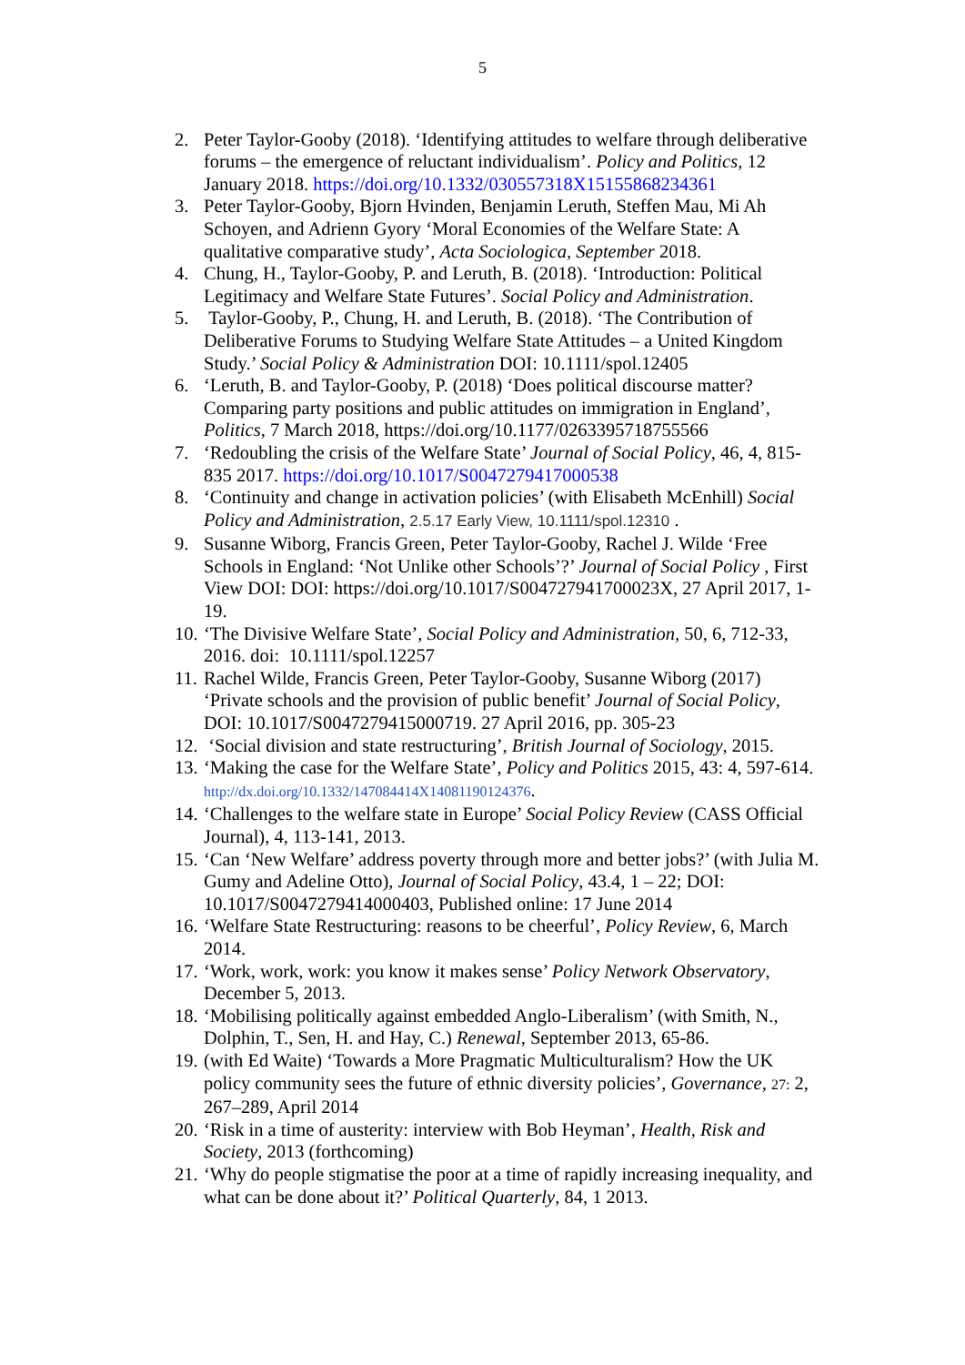5
2. Peter Taylor-Gooby (2018). ‘Identifying attitudes to welfare through deliberative forums – the emergence of reluctant individualism’. Policy and Politics, 12 January 2018. https://doi.org/10.1332/030557318X15155868234361
3. Peter Taylor-Gooby, Bjorn Hvinden, Benjamin Leruth, Steffen Mau, Mi Ah Schoyen, and Adrienn Gyory ‘Moral Economies of the Welfare State: A qualitative comparative study’, Acta Sociologica, September 2018.
4. Chung, H., Taylor-Gooby, P. and Leruth, B. (2018). ‘Introduction: Political Legitimacy and Welfare State Futures’. Social Policy and Administration.
5. Taylor-Gooby, P., Chung, H. and Leruth, B. (2018). ‘The Contribution of Deliberative Forums to Studying Welfare State Attitudes – a United Kingdom Study.’ Social Policy & Administration DOI: 10.1111/spol.12405
6. ‘Leruth, B. and Taylor-Gooby, P. (2018) ‘Does political discourse matter? Comparing party positions and public attitudes on immigration in England’, Politics, 7 March 2018, https://doi.org/10.1177/0263395718755566
7. ‘Redoubling the crisis of the Welfare State’ Journal of Social Policy, 46, 4, 815-835 2017. https://doi.org/10.1017/S0047279417000538
8. ‘Continuity and change in activation policies’ (with Elisabeth McEnhill) Social Policy and Administration, 2.5.17 Early View, 10.1111/spol.12310 .
9. Susanne Wiborg, Francis Green, Peter Taylor-Gooby, Rachel J. Wilde ‘Free Schools in England: ‘Not Unlike other Schools’?’ Journal of Social Policy , First View DOI: DOI: https://doi.org/10.1017/S004727941700023X, 27 April 2017, 1-19.
10. ‘The Divisive Welfare State’, Social Policy and Administration, 50, 6, 712-33, 2016. doi: 10.1111/spol.12257
11. Rachel Wilde, Francis Green, Peter Taylor-Gooby, Susanne Wiborg (2017) ‘Private schools and the provision of public benefit’ Journal of Social Policy, DOI: 10.1017/S0047279415000719. 27 April 2016, pp. 305-23
12. ‘Social division and state restructuring’, British Journal of Sociology, 2015.
13. ‘Making the case for the Welfare State’, Policy and Politics 2015, 43: 4, 597-614. http://dx.doi.org/10.1332/147084414X14081190124376.
14. ‘Challenges to the welfare state in Europe’ Social Policy Review (CASS Official Journal), 4, 113-141, 2013.
15. ‘Can ‘New Welfare’ address poverty through more and better jobs?’ (with Julia M. Gumy and Adeline Otto), Journal of Social Policy, 43.4, 1 – 22; DOI: 10.1017/S0047279414000403, Published online: 17 June 2014
16. ‘Welfare State Restructuring: reasons to be cheerful’, Policy Review, 6, March 2014.
17. ‘Work, work, work: you know it makes sense’ Policy Network Observatory, December 5, 2013.
18. ‘Mobilising politically against embedded Anglo-Liberalism’ (with Smith, N., Dolphin, T., Sen, H. and Hay, C.) Renewal, September 2013, 65-86.
19. (with Ed Waite) ‘Towards a More Pragmatic Multiculturalism? How the UK policy community sees the future of ethnic diversity policies’, Governance, 27: 2, 267–289, April 2014
20. ‘Risk in a time of austerity: interview with Bob Heyman’, Health, Risk and Society, 2013 (forthcoming)
21. ‘Why do people stigmatise the poor at a time of rapidly increasing inequality, and what can be done about it?’ Political Quarterly, 84, 1 2013.